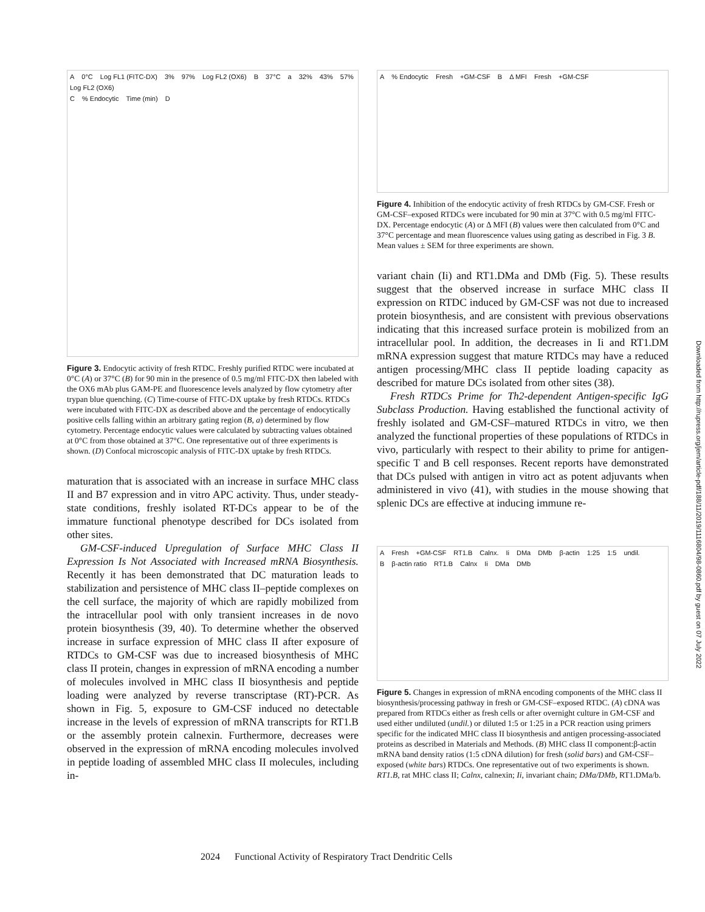A 0°C Log FL1 (FITC-DX) 3% 97% Log FL2 (OX6) B 37°C a 32% 43% 57% Log FL2 (OX6)
C % Endocytic Time (min) D
Figure 3. Endocytic activity of fresh RTDC. Freshly purified RTDC were incubated at 0°C (A) or 37°C (B) for 90 min in the presence of 0.5 mg/ml FITC-DX then labeled with the OX6 mAb plus GAM-PE and fluorescence levels analyzed by flow cytometry after trypan blue quenching. (C) Time-course of FITC-DX uptake by fresh RTDCs. RTDCs were incubated with FITC-DX as described above and the percentage of endocytically positive cells falling within an arbitrary gating region (B, a) determined by flow cytometry. Percentage endocytic values were calculated by subtracting values obtained at 0°C from those obtained at 37°C. One representative out of three experiments is shown. (D) Confocal microscopic analysis of FITC-DX uptake by fresh RTDCs.
maturation that is associated with an increase in surface MHC class II and B7 expression and in vitro APC activity. Thus, under steady-state conditions, freshly isolated RT-DCs appear to be of the immature functional phenotype described for DCs isolated from other sites.
GM-CSF-induced Upregulation of Surface MHC Class II Expression Is Not Associated with Increased mRNA Biosynthesis. Recently it has been demonstrated that DC maturation leads to stabilization and persistence of MHC class II–peptide complexes on the cell surface, the majority of which are rapidly mobilized from the intracellular pool with only transient increases in de novo protein biosynthesis (39, 40). To determine whether the observed increase in surface expression of MHC class II after exposure of RTDCs to GM-CSF was due to increased biosynthesis of MHC class II protein, changes in expression of mRNA encoding a number of molecules involved in MHC class II biosynthesis and peptide loading were analyzed by reverse transcriptase (RT)-PCR. As shown in Fig. 5, exposure to GM-CSF induced no detectable increase in the levels of expression of mRNA transcripts for RT1.B or the assembly protein calnexin. Furthermore, decreases were observed in the expression of mRNA encoding molecules involved in peptide loading of assembled MHC class II molecules, including in-
A % Endocytic Fresh +GM-CSF B Δ MFI Fresh +GM-CSF
Figure 4. Inhibition of the endocytic activity of fresh RTDCs by GM-CSF. Fresh or GM-CSF–exposed RTDCs were incubated for 90 min at 37°C with 0.5 mg/ml FITC-DX. Percentage endocytic (A) or Δ MFI (B) values were then calculated from 0°C and 37°C percentage and mean fluorescence values using gating as described in Fig. 3 B. Mean values ± SEM for three experiments are shown.
variant chain (Ii) and RT1.DMa and DMb (Fig. 5). These results suggest that the observed increase in surface MHC class II expression on RTDC induced by GM-CSF was not due to increased protein biosynthesis, and are consistent with previous observations indicating that this increased surface protein is mobilized from an intracellular pool. In addition, the decreases in Ii and RT1.DM mRNA expression suggest that mature RTDCs may have a reduced antigen processing/MHC class II peptide loading capacity as described for mature DCs isolated from other sites (38).
Fresh RTDCs Prime for Th2-dependent Antigen-specific IgG Subclass Production. Having established the functional activity of freshly isolated and GM-CSF–matured RTDCs in vitro, we then analyzed the functional properties of these populations of RTDCs in vivo, particularly with respect to their ability to prime for antigen-specific T and B cell responses. Recent reports have demonstrated that DCs pulsed with antigen in vitro act as potent adjuvants when administered in vivo (41), with studies in the mouse showing that splenic DCs are effective at inducing immune re-
A Fresh +GM-CSF RT1.B Calnx. Ii DMa DMb β-actin 1:25 1:5 undil.
B β-actin ratio RT1.B Calnx Ii DMa DMb
Figure 5. Changes in expression of mRNA encoding components of the MHC class II biosynthesis/processing pathway in fresh or GM-CSF–exposed RTDC. (A) cDNA was prepared from RTDCs either as fresh cells or after overnight culture in GM-CSF and used either undiluted (undil.) or diluted 1:5 or 1:25 in a PCR reaction using primers specific for the indicated MHC class II biosynthesis and antigen processing-associated proteins as described in Materials and Methods. (B) MHC class II component:β-actin mRNA band density ratios (1:5 cDNA dilution) for fresh (solid bars) and GM-CSF–exposed (white bars) RTDCs. One representative out of two experiments is shown. RT1.B, rat MHC class II; Calnx, calnexin; Ii, invariant chain; DMa/DMb, RT1.DMa/b.
2024 Functional Activity of Respiratory Tract Dendritic Cells
Downloaded from http://rupress.org/jem/article-pdf/188/11/2019/1116804/98-0860.pdf by guest on 07 July 2022